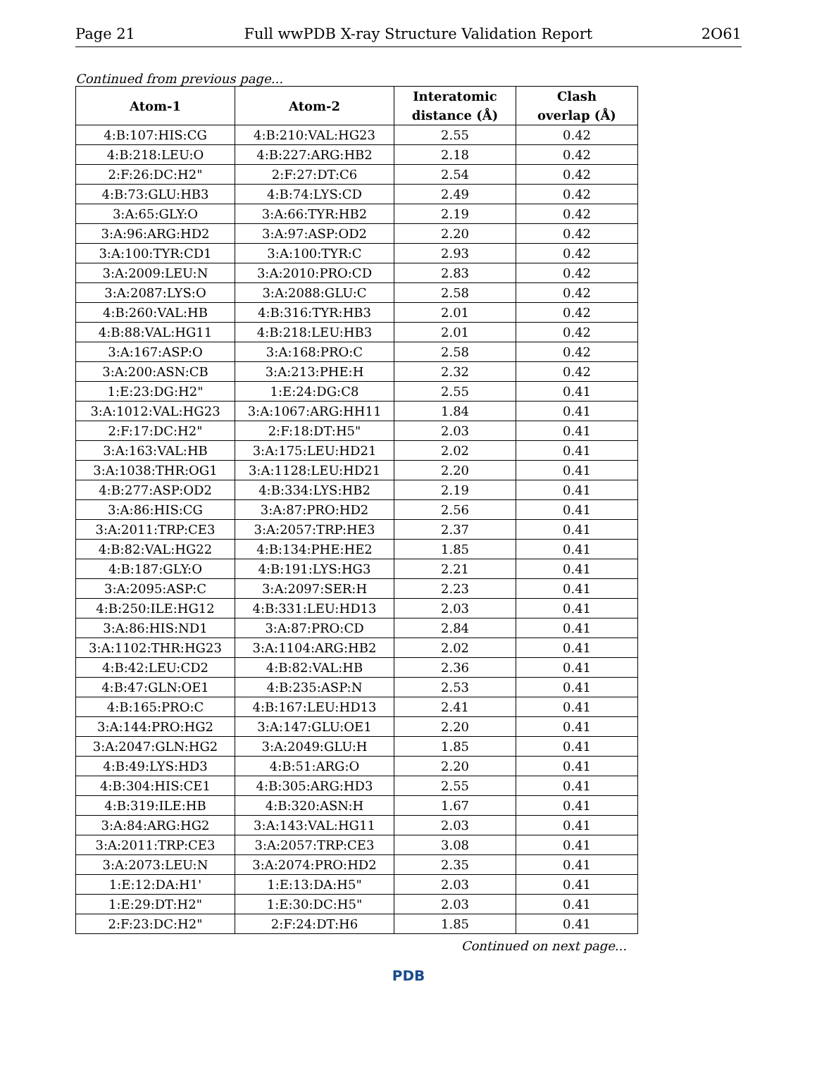Page 21 Full wwPDB X-ray Structure Validation Report 2O61
Continued from previous page...
| Atom-1 | Atom-2 | Interatomic distance (Å) | Clash overlap (Å) |
| --- | --- | --- | --- |
| 4:B:107:HIS:CG | 4:B:210:VAL:HG23 | 2.55 | 0.42 |
| 4:B:218:LEU:O | 4:B:227:ARG:HB2 | 2.18 | 0.42 |
| 2:F:26:DC:H2" | 2:F:27:DT:C6 | 2.54 | 0.42 |
| 4:B:73:GLU:HB3 | 4:B:74:LYS:CD | 2.49 | 0.42 |
| 3:A:65:GLY:O | 3:A:66:TYR:HB2 | 2.19 | 0.42 |
| 3:A:96:ARG:HD2 | 3:A:97:ASP:OD2 | 2.20 | 0.42 |
| 3:A:100:TYR:CD1 | 3:A:100:TYR:C | 2.93 | 0.42 |
| 3:A:2009:LEU:N | 3:A:2010:PRO:CD | 2.83 | 0.42 |
| 3:A:2087:LYS:O | 3:A:2088:GLU:C | 2.58 | 0.42 |
| 4:B:260:VAL:HB | 4:B:316:TYR:HB3 | 2.01 | 0.42 |
| 4:B:88:VAL:HG11 | 4:B:218:LEU:HB3 | 2.01 | 0.42 |
| 3:A:167:ASP:O | 3:A:168:PRO:C | 2.58 | 0.42 |
| 3:A:200:ASN:CB | 3:A:213:PHE:H | 2.32 | 0.42 |
| 1:E:23:DG:H2" | 1:E:24:DG:C8 | 2.55 | 0.41 |
| 3:A:1012:VAL:HG23 | 3:A:1067:ARG:HH11 | 1.84 | 0.41 |
| 2:F:17:DC:H2" | 2:F:18:DT:H5" | 2.03 | 0.41 |
| 3:A:163:VAL:HB | 3:A:175:LEU:HD21 | 2.02 | 0.41 |
| 3:A:1038:THR:OG1 | 3:A:1128:LEU:HD21 | 2.20 | 0.41 |
| 4:B:277:ASP:OD2 | 4:B:334:LYS:HB2 | 2.19 | 0.41 |
| 3:A:86:HIS:CG | 3:A:87:PRO:HD2 | 2.56 | 0.41 |
| 3:A:2011:TRP:CE3 | 3:A:2057:TRP:HE3 | 2.37 | 0.41 |
| 4:B:82:VAL:HG22 | 4:B:134:PHE:HE2 | 1.85 | 0.41 |
| 4:B:187:GLY:O | 4:B:191:LYS:HG3 | 2.21 | 0.41 |
| 3:A:2095:ASP:C | 3:A:2097:SER:H | 2.23 | 0.41 |
| 4:B:250:ILE:HG12 | 4:B:331:LEU:HD13 | 2.03 | 0.41 |
| 3:A:86:HIS:ND1 | 3:A:87:PRO:CD | 2.84 | 0.41 |
| 3:A:1102:THR:HG23 | 3:A:1104:ARG:HB2 | 2.02 | 0.41 |
| 4:B:42:LEU:CD2 | 4:B:82:VAL:HB | 2.36 | 0.41 |
| 4:B:47:GLN:OE1 | 4:B:235:ASP:N | 2.53 | 0.41 |
| 4:B:165:PRO:C | 4:B:167:LEU:HD13 | 2.41 | 0.41 |
| 3:A:144:PRO:HG2 | 3:A:147:GLU:OE1 | 2.20 | 0.41 |
| 3:A:2047:GLN:HG2 | 3:A:2049:GLU:H | 1.85 | 0.41 |
| 4:B:49:LYS:HD3 | 4:B:51:ARG:O | 2.20 | 0.41 |
| 4:B:304:HIS:CE1 | 4:B:305:ARG:HD3 | 2.55 | 0.41 |
| 4:B:319:ILE:HB | 4:B:320:ASN:H | 1.67 | 0.41 |
| 3:A:84:ARG:HG2 | 3:A:143:VAL:HG11 | 2.03 | 0.41 |
| 3:A:2011:TRP:CE3 | 3:A:2057:TRP:CE3 | 3.08 | 0.41 |
| 3:A:2073:LEU:N | 3:A:2074:PRO:HD2 | 2.35 | 0.41 |
| 1:E:12:DA:H1' | 1:E:13:DA:H5" | 2.03 | 0.41 |
| 1:E:29:DT:H2" | 1:E:30:DC:H5" | 2.03 | 0.41 |
| 2:F:23:DC:H2" | 2:F:24:DT:H6 | 1.85 | 0.41 |
Continued on next page...
PDB